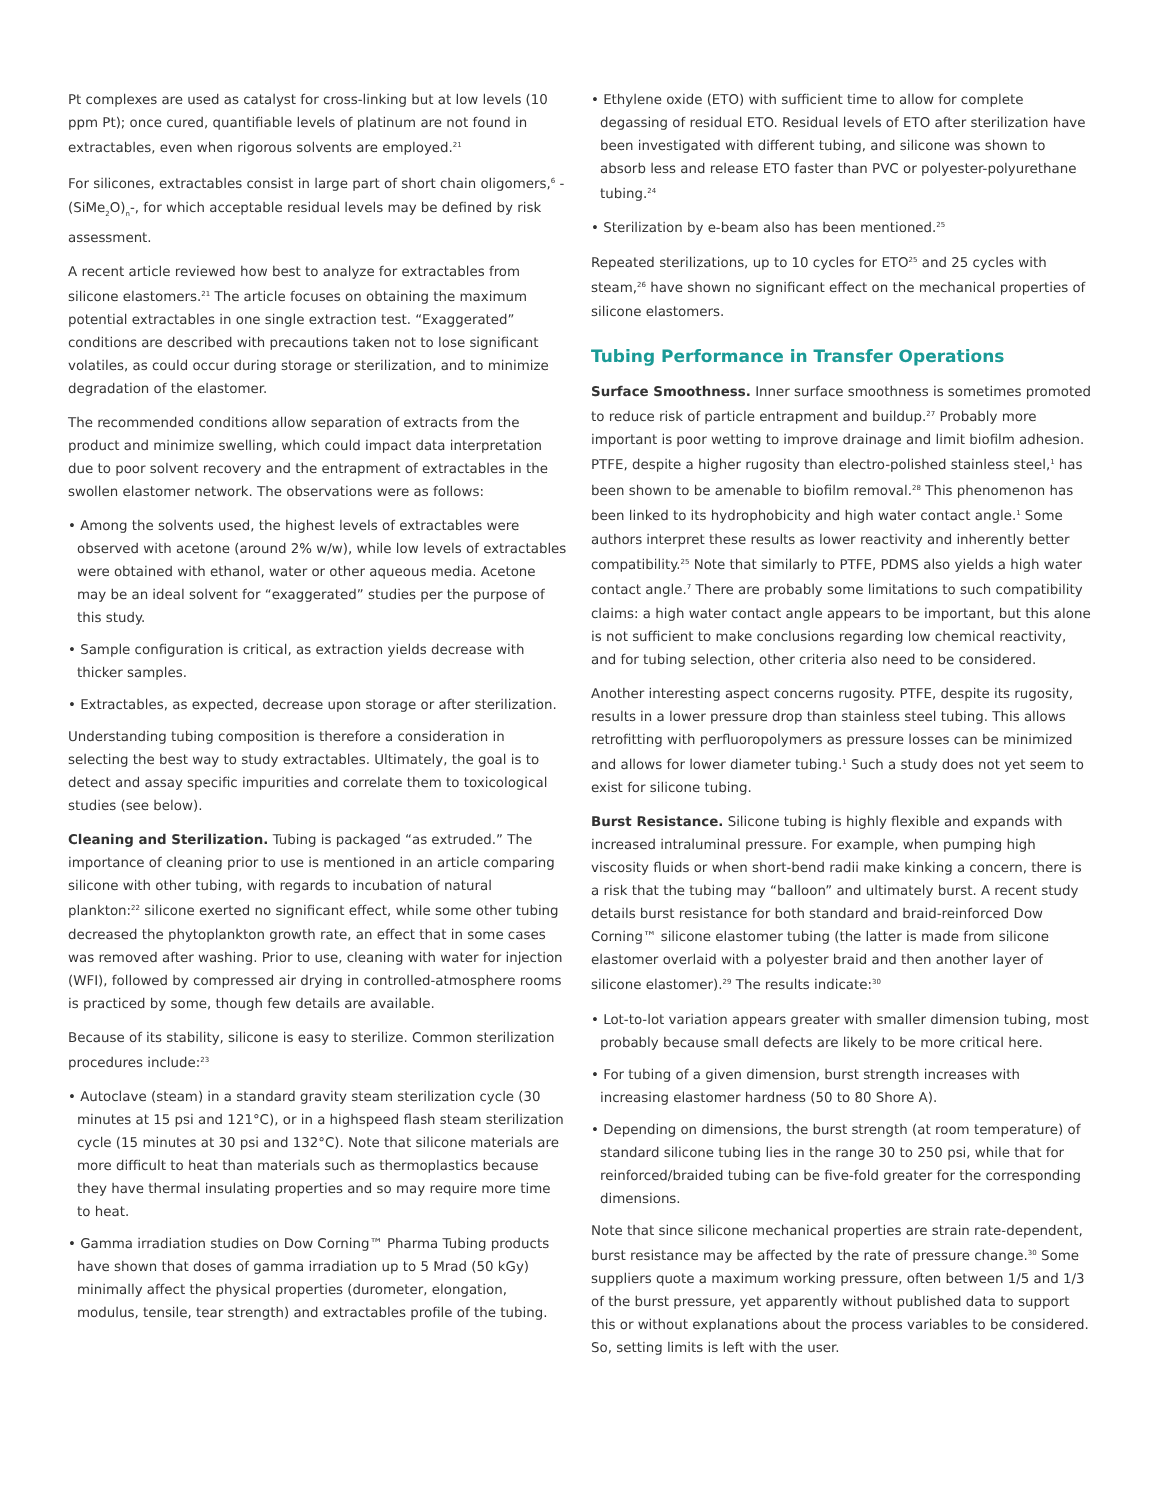Pt complexes are used as catalyst for cross-linking but at low levels (10 ppm Pt); once cured, quantifiable levels of platinum are not found in extractables, even when rigorous solvents are employed.<sup>21</sup>
For silicones, extractables consist in large part of short chain oligomers,<sup>6</sup> -(SiMe<sub>2</sub>O)<sub>n</sub>-, for which acceptable residual levels may be defined by risk assessment.
A recent article reviewed how best to analyze for extractables from silicone elastomers.<sup>21</sup> The article focuses on obtaining the maximum potential extractables in one single extraction test. “Exaggerated” conditions are described with precautions taken not to lose significant volatiles, as could occur during storage or sterilization, and to minimize degradation of the elastomer.
The recommended conditions allow separation of extracts from the product and minimize swelling, which could impact data interpretation due to poor solvent recovery and the entrapment of extractables in the swollen elastomer network. The observations were as follows:
• Among the solvents used, the highest levels of extractables were observed with acetone (around 2% w/w), while low levels of extractables were obtained with ethanol, water or other aqueous media. Acetone may be an ideal solvent for “exaggerated” studies per the purpose of this study.
• Sample configuration is critical, as extraction yields decrease with thicker samples.
• Extractables, as expected, decrease upon storage or after sterilization.
Understanding tubing composition is therefore a consideration in selecting the best way to study extractables. Ultimately, the goal is to detect and assay specific impurities and correlate them to toxicological studies (see below).
Cleaning and Sterilization. Tubing is packaged “as extruded.” The importance of cleaning prior to use is mentioned in an article comparing silicone with other tubing, with regards to incubation of natural plankton:<sup>22</sup> silicone exerted no significant effect, while some other tubing decreased the phytoplankton growth rate, an effect that in some cases was removed after washing. Prior to use, cleaning with water for injection (WFI), followed by compressed air drying in controlled-atmosphere rooms is practiced by some, though few details are available.
Because of its stability, silicone is easy to sterilize. Common sterilization procedures include:<sup>23</sup>
• Autoclave (steam) in a standard gravity steam sterilization cycle (30 minutes at 15 psi and 121°C), or in a highspeed flash steam sterilization cycle (15 minutes at 30 psi and 132°C). Note that silicone materials are more difficult to heat than materials such as thermoplastics because they have thermal insulating properties and so may require more time to heat.
• Gamma irradiation studies on Dow Corning™ Pharma Tubing products have shown that doses of gamma irradiation up to 5 Mrad (50 kGy) minimally affect the physical properties (durometer, elongation, modulus, tensile, tear strength) and extractables profile of the tubing.
• Ethylene oxide (ETO) with sufficient time to allow for complete degassing of residual ETO. Residual levels of ETO after sterilization have been investigated with different tubing, and silicone was shown to absorb less and release ETO faster than PVC or polyester-polyurethane tubing.<sup>24</sup>
• Sterilization by e-beam also has been mentioned.<sup>25</sup>
Repeated sterilizations, up to 10 cycles for ETO<sup>25</sup> and 25 cycles with steam,<sup>26</sup> have shown no significant effect on the mechanical properties of silicone elastomers.
Tubing Performance in Transfer Operations
Surface Smoothness. Inner surface smoothness is sometimes promoted to reduce risk of particle entrapment and buildup.<sup>27</sup> Probably more important is poor wetting to improve drainage and limit biofilm adhesion. PTFE, despite a higher rugosity than electro-polished stainless steel,<sup>1</sup> has been shown to be amenable to biofilm removal.<sup>28</sup> This phenomenon has been linked to its hydrophobicity and high water contact angle.<sup>1</sup> Some authors interpret these results as lower reactivity and inherently better compatibility.<sup>25</sup> Note that similarly to PTFE, PDMS also yields a high water contact angle.<sup>7</sup> There are probably some limitations to such compatibility claims: a high water contact angle appears to be important, but this alone is not sufficient to make conclusions regarding low chemical reactivity, and for tubing selection, other criteria also need to be considered.
Another interesting aspect concerns rugosity. PTFE, despite its rugosity, results in a lower pressure drop than stainless steel tubing. This allows retrofitting with perfluoropolymers as pressure losses can be minimized and allows for lower diameter tubing.<sup>1</sup> Such a study does not yet seem to exist for silicone tubing.
Burst Resistance. Silicone tubing is highly flexible and expands with increased intraluminal pressure. For example, when pumping high viscosity fluids or when short-bend radii make kinking a concern, there is a risk that the tubing may “balloon” and ultimately burst. A recent study details burst resistance for both standard and braid-reinforced Dow Corning™ silicone elastomer tubing (the latter is made from silicone elastomer overlaid with a polyester braid and then another layer of silicone elastomer).<sup>29</sup> The results indicate:<sup>30</sup>
• Lot-to-lot variation appears greater with smaller dimension tubing, most probably because small defects are likely to be more critical here.
• For tubing of a given dimension, burst strength increases with increasing elastomer hardness (50 to 80 Shore A).
• Depending on dimensions, the burst strength (at room temperature) of standard silicone tubing lies in the range 30 to 250 psi, while that for reinforced/braided tubing can be five-fold greater for the corresponding dimensions.
Note that since silicone mechanical properties are strain rate-dependent, burst resistance may be affected by the rate of pressure change.<sup>30</sup> Some suppliers quote a maximum working pressure, often between 1/5 and 1/3 of the burst pressure, yet apparently without published data to support this or without explanations about the process variables to be considered. So, setting limits is left with the user.